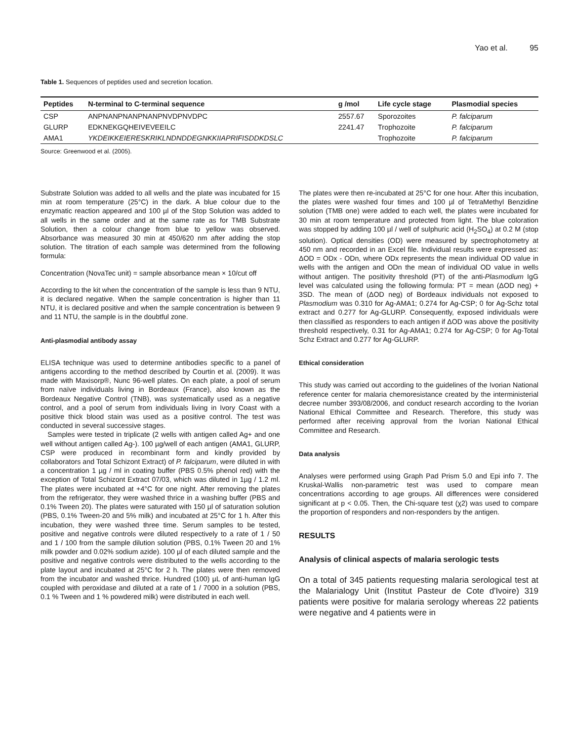Yao et al. 95
Table 1. Sequences of peptides used and secretion location.
| Peptides | N-terminal to C-terminal sequence | g /mol | Life cycle stage | Plasmodial species |
| --- | --- | --- | --- | --- |
| CSP | ANPNANPNANPNANPNVDPNVDPC | 2557.67 | Sporozoites | P. falciparum |
| GLURP | EDKNEKGQHEIVEVEEILC | 2241.47 | Trophozoite | P. falciparum |
| AMA1 | YKDEIKKEIERESKRIKLNDNDDEGNKKIIAPRIFISDDKDSLC | | Trophozoite | P. falciparum |
Source: Greenwood et al. (2005).
Substrate Solution was added to all wells and the plate was incubated for 15 min at room temperature (25°C) in the dark. A blue colour due to the enzymatic reaction appeared and 100 µl of the Stop Solution was added to all wells in the same order and at the same rate as for TMB Substrate Solution, then a colour change from blue to yellow was observed. Absorbance was measured 30 min at 450/620 nm after adding the stop solution. The titration of each sample was determined from the following formula:
Concentration (NovaTec unit) = sample absorbance mean × 10/cut off
According to the kit when the concentration of the sample is less than 9 NTU, it is declared negative. When the sample concentration is higher than 11 NTU, it is declared positive and when the sample concentration is between 9 and 11 NTU, the sample is in the doubtful zone.
Anti-plasmodial antibody assay
ELISA technique was used to determine antibodies specific to a panel of antigens according to the method described by Courtin et al. (2009). It was made with Maxisorp®, Nunc 96-well plates. On each plate, a pool of serum from naïve individuals living in Bordeaux (France), also known as the Bordeaux Negative Control (TNB), was systematically used as a negative control, and a pool of serum from individuals living in Ivory Coast with a positive thick blood stain was used as a positive control. The test was conducted in several successive stages.
Samples were tested in triplicate (2 wells with antigen called Ag+ and one well without antigen called Ag-). 100 µg/well of each antigen (AMA1, GLURP, CSP were produced in recombinant form and kindly provided by collaborators and Total Schizont Extract) of P. falciparum, were diluted in with a concentration 1 µg / ml in coating buffer (PBS 0.5% phenol red) with the exception of Total Schizont Extract 07/03, which was diluted in 1µg / 1.2 ml. The plates were incubated at +4°C for one night. After removing the plates from the refrigerator, they were washed thrice in a washing buffer (PBS and 0.1% Tween 20). The plates were saturated with 150 µl of saturation solution (PBS, 0.1% Tween-20 and 5% milk) and incubated at 25°C for 1 h. After this incubation, they were washed three time. Serum samples to be tested, positive and negative controls were diluted respectively to a rate of 1 / 50 and 1 / 100 from the sample dilution solution (PBS, 0.1% Tween 20 and 1% milk powder and 0.02% sodium azide). 100 µl of each diluted sample and the positive and negative controls were distributed to the wells according to the plate layout and incubated at 25°C for 2 h. The plates were then removed from the incubator and washed thrice. Hundred (100) µL of anti-human IgG coupled with peroxidase and diluted at a rate of 1 / 7000 in a solution (PBS, 0.1 % Tween and 1 % powdered milk) were distributed in each well.
The plates were then re-incubated at 25°C for one hour. After this incubation, the plates were washed four times and 100 µl of TetraMethyl Benzidine solution (TMB one) were added to each well, the plates were incubated for 30 min at room temperature and protected from light. The blue coloration was stopped by adding 100 µl / well of sulphuric acid (H<sub>2</sub>SO<sub>4</sub>) at 0.2 M (stop solution). Optical densities (OD) were measured by spectrophotometry at 450 nm and recorded in an Excel file. Individual results were expressed as: ΔOD = ODx - ODn, where ODx represents the mean individual OD value in wells with the antigen and ODn the mean of individual OD value in wells without antigen. The positivity threshold (PT) of the anti-Plasmodium IgG level was calculated using the following formula: PT = mean (ΔOD neg) + 3SD. The mean of (ΔOD neg) of Bordeaux individuals not exposed to Plasmodium was 0.310 for Ag-AMA1; 0.274 for Ag-CSP; 0 for Ag-Schz total extract and 0.277 for Ag-GLURP. Consequently, exposed individuals were then classified as responders to each antigen if ΔOD was above the positivity threshold respectively, 0.31 for Ag-AMA1; 0.274 for Ag-CSP; 0 for Ag-Total Schz Extract and 0.277 for Ag-GLURP.
Ethical consideration
This study was carried out according to the guidelines of the Ivorian National reference center for malaria chemoresistance created by the interministerial decree number 393/08/2006, and conduct research according to the Ivorian National Ethical Committee and Research. Therefore, this study was performed after receiving approval from the Ivorian National Ethical Committee and Research.
Data analysis
Analyses were performed using Graph Pad Prism 5.0 and Epi info 7. The Kruskal-Wallis non-parametric test was used to compare mean concentrations according to age groups. All differences were considered significant at p < 0.05. Then, the Chi-square test (χ2) was used to compare the proportion of responders and non-responders by the antigen.
RESULTS
Analysis of clinical aspects of malaria serologic tests
On a total of 345 patients requesting malaria serological test at the Malarialogy Unit (Institut Pasteur de Cote d'Ivoire) 319 patients were positive for malaria serology whereas 22 patients were negative and 4 patients were in